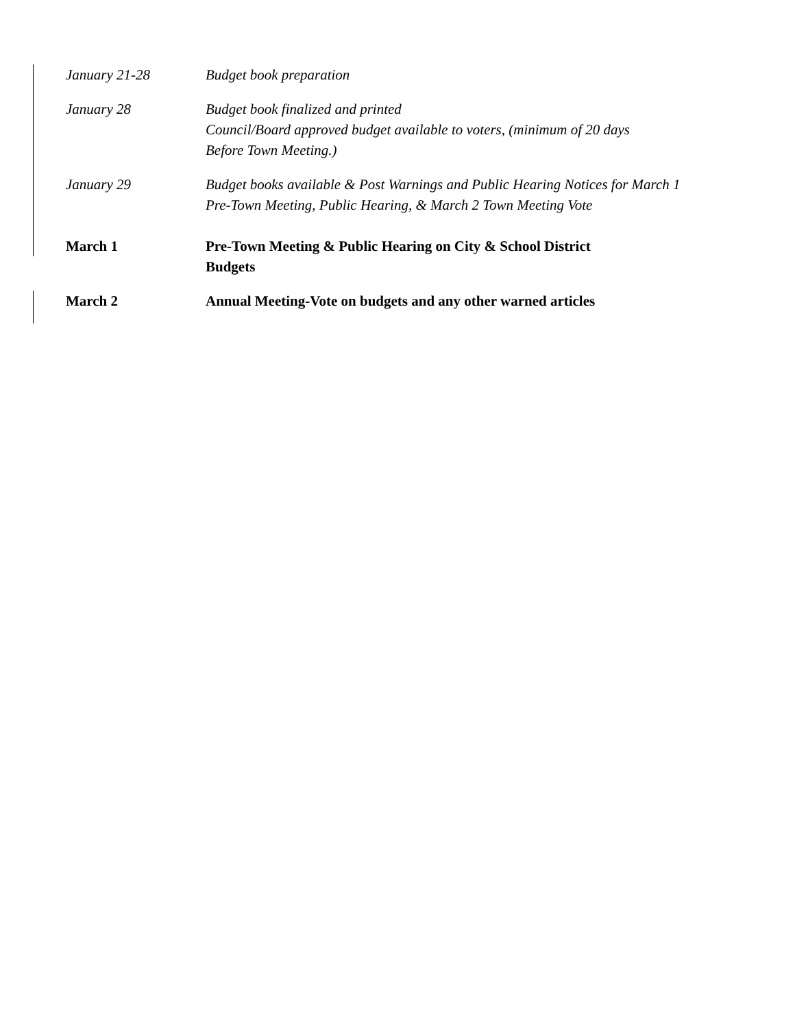January 21-28 Budget book preparation
January 28 Budget book finalized and printed
Council/Board approved budget available to voters, (minimum of 20 days
Before Town Meeting.)
January 29 Budget books available & Post Warnings and Public Hearing Notices for March 1
Pre-Town Meeting, Public Hearing, & March 2 Town Meeting Vote
March 1 Pre-Town Meeting & Public Hearing on City & School District
Budgets
March 2 Annual Meeting-Vote on budgets and any other warned articles